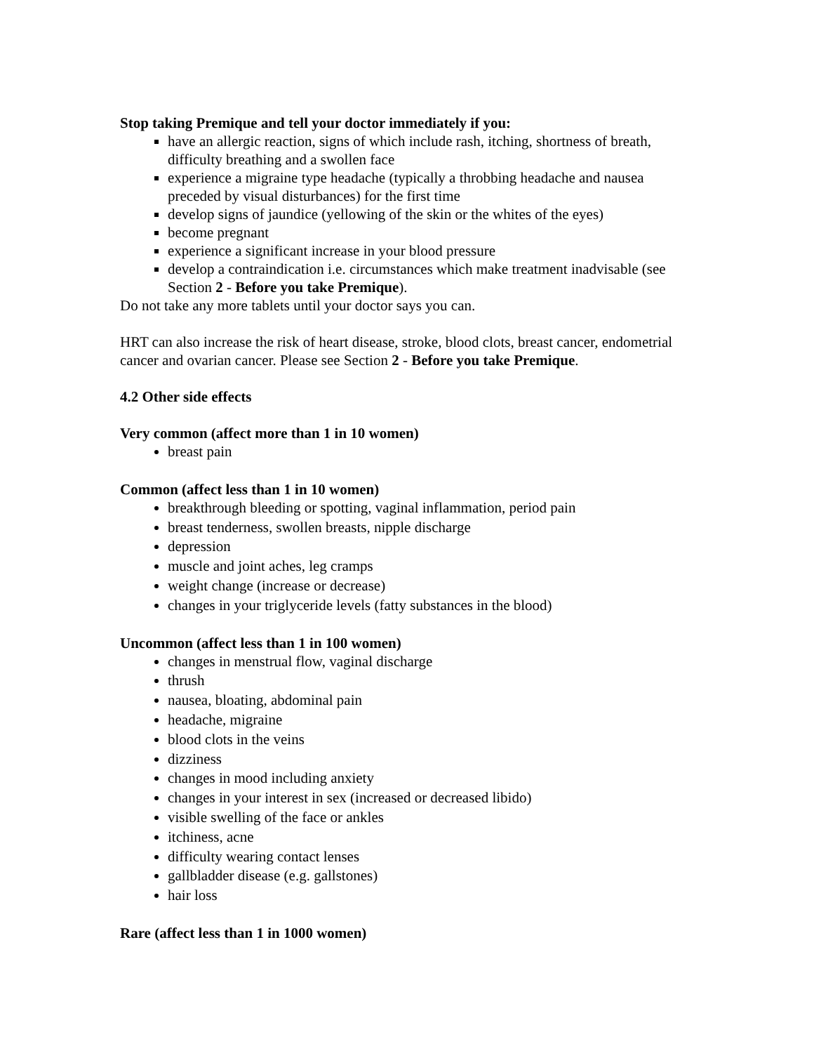Stop taking Premique and tell your doctor immediately if you:
have an allergic reaction, signs of which include rash, itching, shortness of breath, difficulty breathing and a swollen face
experience a migraine type headache (typically a throbbing headache and nausea preceded by visual disturbances) for the first time
develop signs of jaundice (yellowing of the skin or the whites of the eyes)
become pregnant
experience a significant increase in your blood pressure
develop a contraindication i.e. circumstances which make treatment inadvisable (see Section 2 - Before you take Premique).
Do not take any more tablets until your doctor says you can.
HRT can also increase the risk of heart disease, stroke, blood clots, breast cancer, endometrial cancer and ovarian cancer. Please see Section 2 - Before you take Premique.
4.2 Other side effects
Very common (affect more than 1 in 10 women)
breast pain
Common (affect less than 1 in 10 women)
breakthrough bleeding or spotting, vaginal inflammation, period pain
breast tenderness, swollen breasts, nipple discharge
depression
muscle and joint aches, leg cramps
weight change (increase or decrease)
changes in your triglyceride levels (fatty substances in the blood)
Uncommon (affect less than 1 in 100 women)
changes in menstrual flow, vaginal discharge
thrush
nausea, bloating, abdominal pain
headache, migraine
blood clots in the veins
dizziness
changes in mood including anxiety
changes in your interest in sex (increased or decreased libido)
visible swelling of the face or ankles
itchiness, acne
difficulty wearing contact lenses
gallbladder disease (e.g. gallstones)
hair loss
Rare (affect less than 1 in 1000 women)